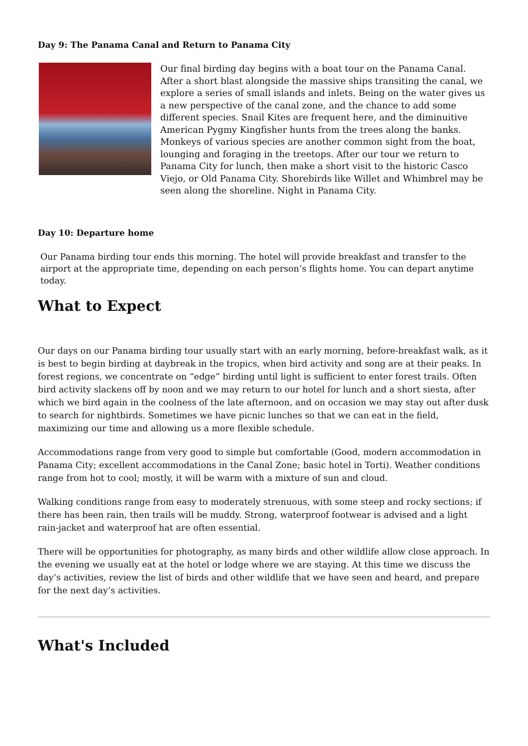Day 9: The Panama Canal and Return to Panama City
Our final birding day begins with a boat tour on the Panama Canal. After a short blast alongside the massive ships transiting the canal, we explore a series of small islands and inlets. Being on the water gives us a new perspective of the canal zone, and the chance to add some different species. Snail Kites are frequent here, and the diminuitive American Pygmy Kingfisher hunts from the trees along the banks. Monkeys of various species are another common sight from the boat, lounging and foraging in the treetops. After our tour we return to Panama City for lunch, then make a short visit to the historic Casco Viejo, or Old Panama City. Shorebirds like Willet and Whimbrel may be seen along the shoreline. Night in Panama City.
Day 10: Departure home
Our Panama birding tour ends this morning. The hotel will provide breakfast and transfer to the airport at the appropriate time, depending on each person’s flights home. You can depart anytime today.
What to Expect
Our days on our Panama birding tour usually start with an early morning, before-breakfast walk, as it is best to begin birding at daybreak in the tropics, when bird activity and song are at their peaks. In forest regions, we concentrate on “edge” birding until light is sufficient to enter forest trails. Often bird activity slackens off by noon and we may return to our hotel for lunch and a short siesta, after which we bird again in the coolness of the late afternoon, and on occasion we may stay out after dusk to search for nightbirds. Sometimes we have picnic lunches so that we can eat in the field, maximizing our time and allowing us a more flexible schedule.
Accommodations range from very good to simple but comfortable (Good, modern accommodation in Panama City; excellent accommodations in the Canal Zone; basic hotel in Torti). Weather conditions range from hot to cool; mostly, it will be warm with a mixture of sun and cloud.
Walking conditions range from easy to moderately strenuous, with some steep and rocky sections; if there has been rain, then trails will be muddy. Strong, waterproof footwear is advised and a light rain-jacket and waterproof hat are often essential.
There will be opportunities for photography, as many birds and other wildlife allow close approach. In the evening we usually eat at the hotel or lodge where we are staying. At this time we discuss the day’s activities, review the list of birds and other wildlife that we have seen and heard, and prepare for the next day’s activities.
What's Included